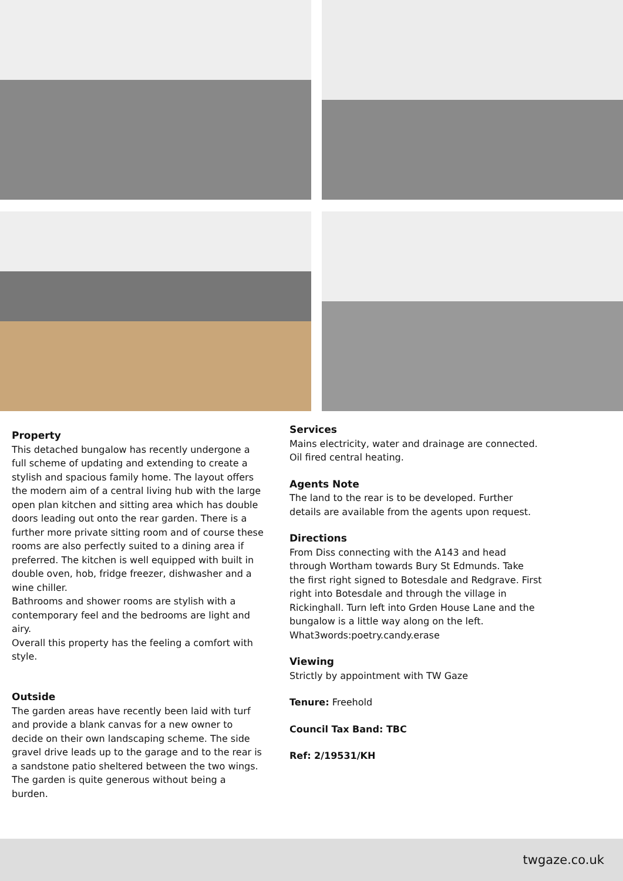Property
This detached bungalow has recently undergone a full scheme of updating and extending to create a stylish and spacious family home. The layout offers the modern aim of a central living hub with the large open plan kitchen and sitting area which has double doors leading out onto the rear garden. There is a further more private sitting room and of course these rooms are also perfectly suited to a dining area if preferred. The kitchen is well equipped with built in double oven, hob, fridge freezer, dishwasher and a wine chiller.
Bathrooms and shower rooms are stylish with a contemporary feel and the bedrooms are light and airy.
Overall this property has the feeling a comfort with style.
Outside
The garden areas have recently been laid with turf and provide a blank canvas for a new owner to decide on their own landscaping scheme. The side gravel drive leads up to the garage and to the rear is a sandstone patio sheltered between the two wings. The garden is quite generous without being a burden.
Services
Mains electricity, water and drainage are connected. Oil fired central heating.
Agents Note
The land to the rear is to be developed. Further details are available from the agents upon request.
Directions
From Diss connecting with the A143 and head through Wortham towards Bury St Edmunds. Take the first right signed to Botesdale and Redgrave. First right into Botesdale and through the village in Rickinghall. Turn left into Grden House Lane and the bungalow is a little way along on the left.
What3words:poetry.candy.erase
Viewing
Strictly by appointment with TW Gaze
Tenure: Freehold
Council Tax Band: TBC
Ref: 2/19531/KH
twgaze.co.uk